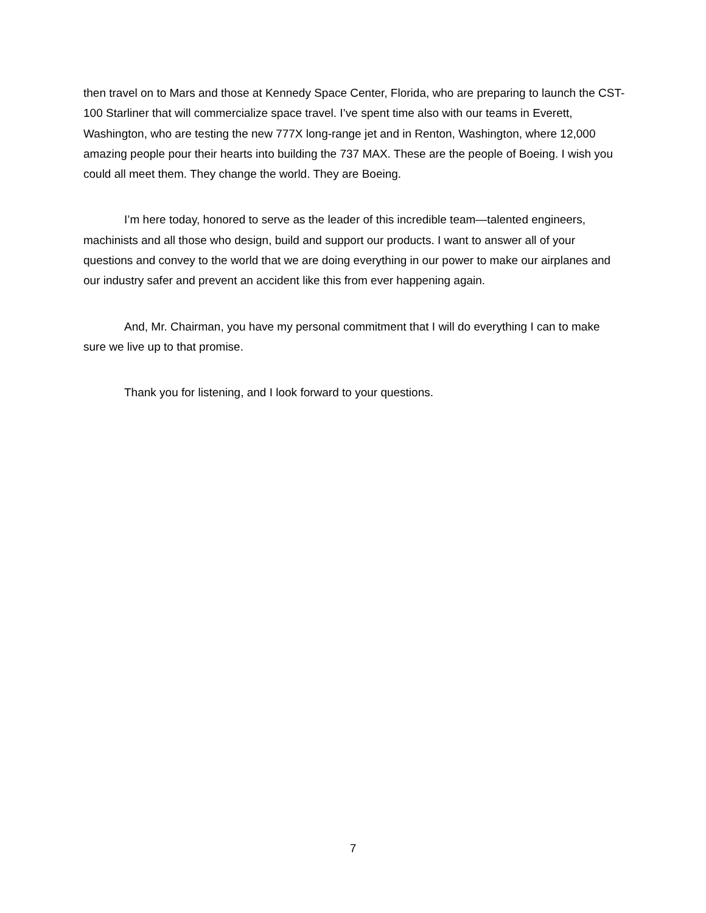then travel on to Mars and those at Kennedy Space Center, Florida, who are preparing to launch the CST-100 Starliner that will commercialize space travel. I’ve spent time also with our teams in Everett, Washington, who are testing the new 777X long-range jet and in Renton, Washington, where 12,000 amazing people pour their hearts into building the 737 MAX. These are the people of Boeing. I wish you could all meet them. They change the world. They are Boeing.
I’m here today, honored to serve as the leader of this incredible team—talented engineers, machinists and all those who design, build and support our products. I want to answer all of your questions and convey to the world that we are doing everything in our power to make our airplanes and our industry safer and prevent an accident like this from ever happening again.
And, Mr. Chairman, you have my personal commitment that I will do everything I can to make sure we live up to that promise.
Thank you for listening, and I look forward to your questions.
7